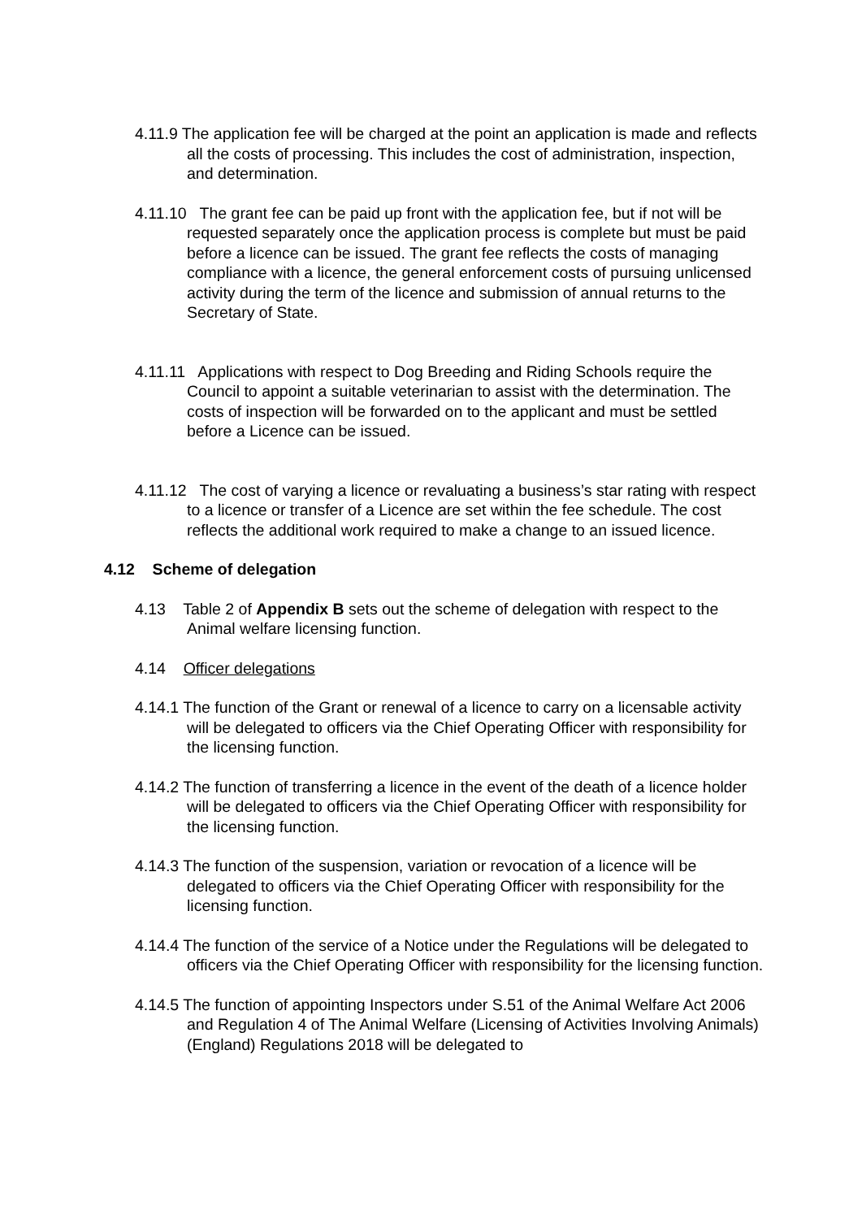4.11.9 The application fee will be charged at the point an application is made and reflects all the costs of processing. This includes the cost of administration, inspection, and determination.
4.11.10 The grant fee can be paid up front with the application fee, but if not will be requested separately once the application process is complete but must be paid before a licence can be issued. The grant fee reflects the costs of managing compliance with a licence, the general enforcement costs of pursuing unlicensed activity during the term of the licence and submission of annual returns to the Secretary of State.
4.11.11 Applications with respect to Dog Breeding and Riding Schools require the Council to appoint a suitable veterinarian to assist with the determination. The costs of inspection will be forwarded on to the applicant and must be settled before a Licence can be issued.
4.11.12 The cost of varying a licence or revaluating a business’s star rating with respect to a licence or transfer of a Licence are set within the fee schedule. The cost reflects the additional work required to make a change to an issued licence.
4.12 Scheme of delegation
4.13 Table 2 of Appendix B sets out the scheme of delegation with respect to the Animal welfare licensing function.
4.14 Officer delegations
4.14.1 The function of the Grant or renewal of a licence to carry on a licensable activity will be delegated to officers via the Chief Operating Officer with responsibility for the licensing function.
4.14.2 The function of transferring a licence in the event of the death of a licence holder will be delegated to officers via the Chief Operating Officer with responsibility for the licensing function.
4.14.3 The function of the suspension, variation or revocation of a licence will be delegated to officers via the Chief Operating Officer with responsibility for the licensing function.
4.14.4 The function of the service of a Notice under the Regulations will be delegated to officers via the Chief Operating Officer with responsibility for the licensing function.
4.14.5 The function of appointing Inspectors under S.51 of the Animal Welfare Act 2006 and Regulation 4 of The Animal Welfare (Licensing of Activities Involving Animals) (England) Regulations 2018 will be delegated to